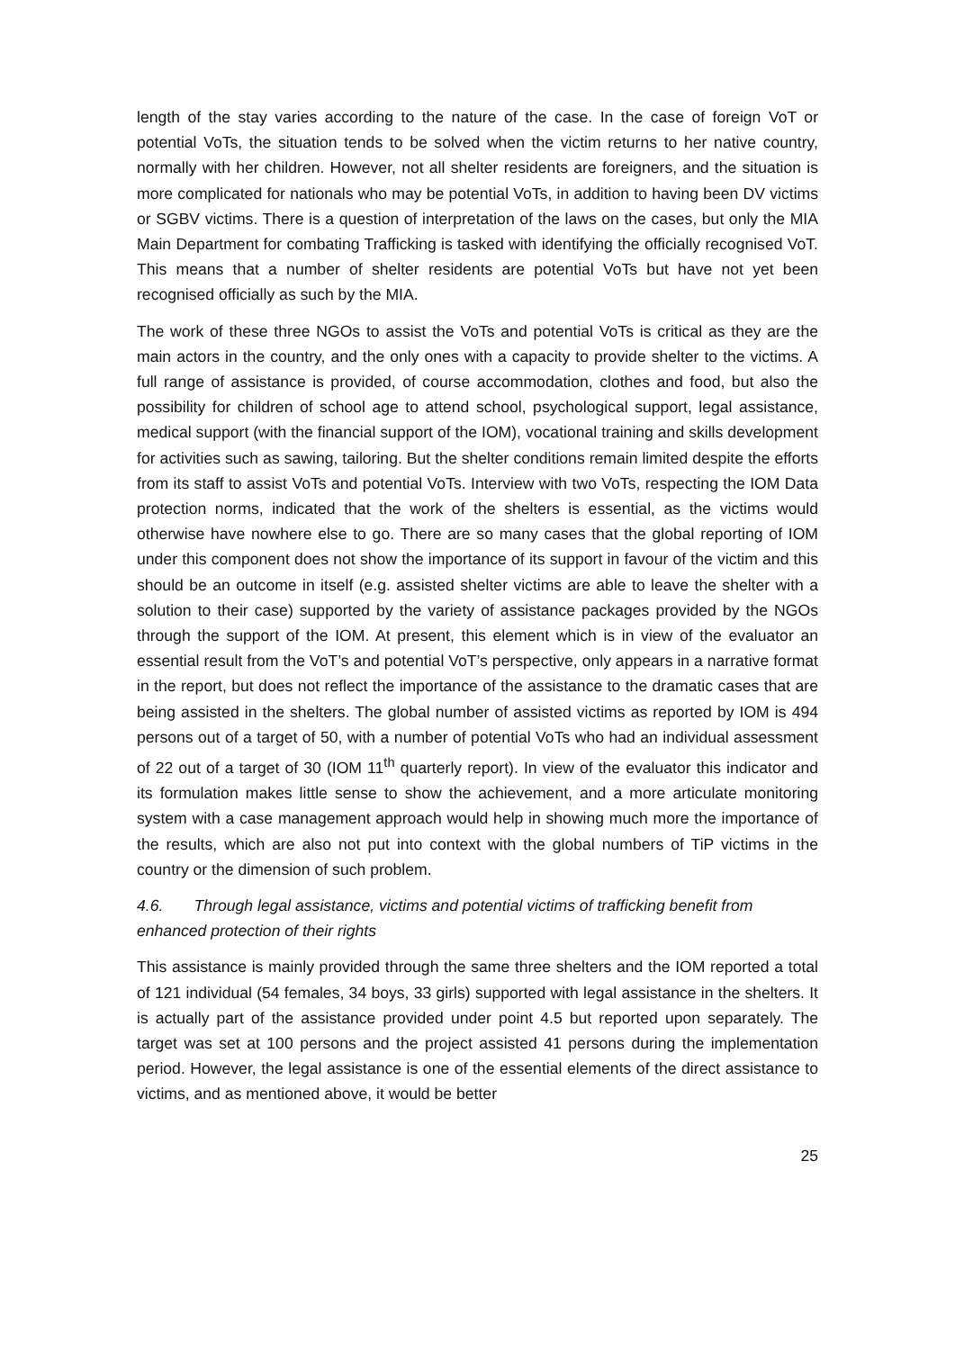length of the stay varies according to the nature of the case. In the case of foreign VoT or potential VoTs, the situation tends to be solved when the victim returns to her native country, normally with her children. However, not all shelter residents are foreigners, and the situation is more complicated for nationals who may be potential VoTs, in addition to having been DV victims or SGBV victims. There is a question of interpretation of the laws on the cases, but only the MIA Main Department for combating Trafficking is tasked with identifying the officially recognised VoT. This means that a number of shelter residents are potential VoTs but have not yet been recognised officially as such by the MIA.
The work of these three NGOs to assist the VoTs and potential VoTs is critical as they are the main actors in the country, and the only ones with a capacity to provide shelter to the victims. A full range of assistance is provided, of course accommodation, clothes and food, but also the possibility for children of school age to attend school, psychological support, legal assistance, medical support (with the financial support of the IOM), vocational training and skills development for activities such as sawing, tailoring. But the shelter conditions remain limited despite the efforts from its staff to assist VoTs and potential VoTs. Interview with two VoTs, respecting the IOM Data protection norms, indicated that the work of the shelters is essential, as the victims would otherwise have nowhere else to go. There are so many cases that the global reporting of IOM under this component does not show the importance of its support in favour of the victim and this should be an outcome in itself (e.g. assisted shelter victims are able to leave the shelter with a solution to their case) supported by the variety of assistance packages provided by the NGOs through the support of the IOM. At present, this element which is in view of the evaluator an essential result from the VoT’s and potential VoT’s perspective, only appears in a narrative format in the report, but does not reflect the importance of the assistance to the dramatic cases that are being assisted in the shelters. The global number of assisted victims as reported by IOM is 494 persons out of a target of 50, with a number of potential VoTs who had an individual assessment of 22 out of a target of 30 (IOM 11<sup>th</sup> quarterly report). In view of the evaluator this indicator and its formulation makes little sense to show the achievement, and a more articulate monitoring system with a case management approach would help in showing much more the importance of the results, which are also not put into context with the global numbers of TiP victims in the country or the dimension of such problem.
4.6. Through legal assistance, victims and potential victims of trafficking benefit from enhanced protection of their rights
This assistance is mainly provided through the same three shelters and the IOM reported a total of 121 individual (54 females, 34 boys, 33 girls) supported with legal assistance in the shelters. It is actually part of the assistance provided under point 4.5 but reported upon separately. The target was set at 100 persons and the project assisted 41 persons during the implementation period. However, the legal assistance is one of the essential elements of the direct assistance to victims, and as mentioned above, it would be better
25